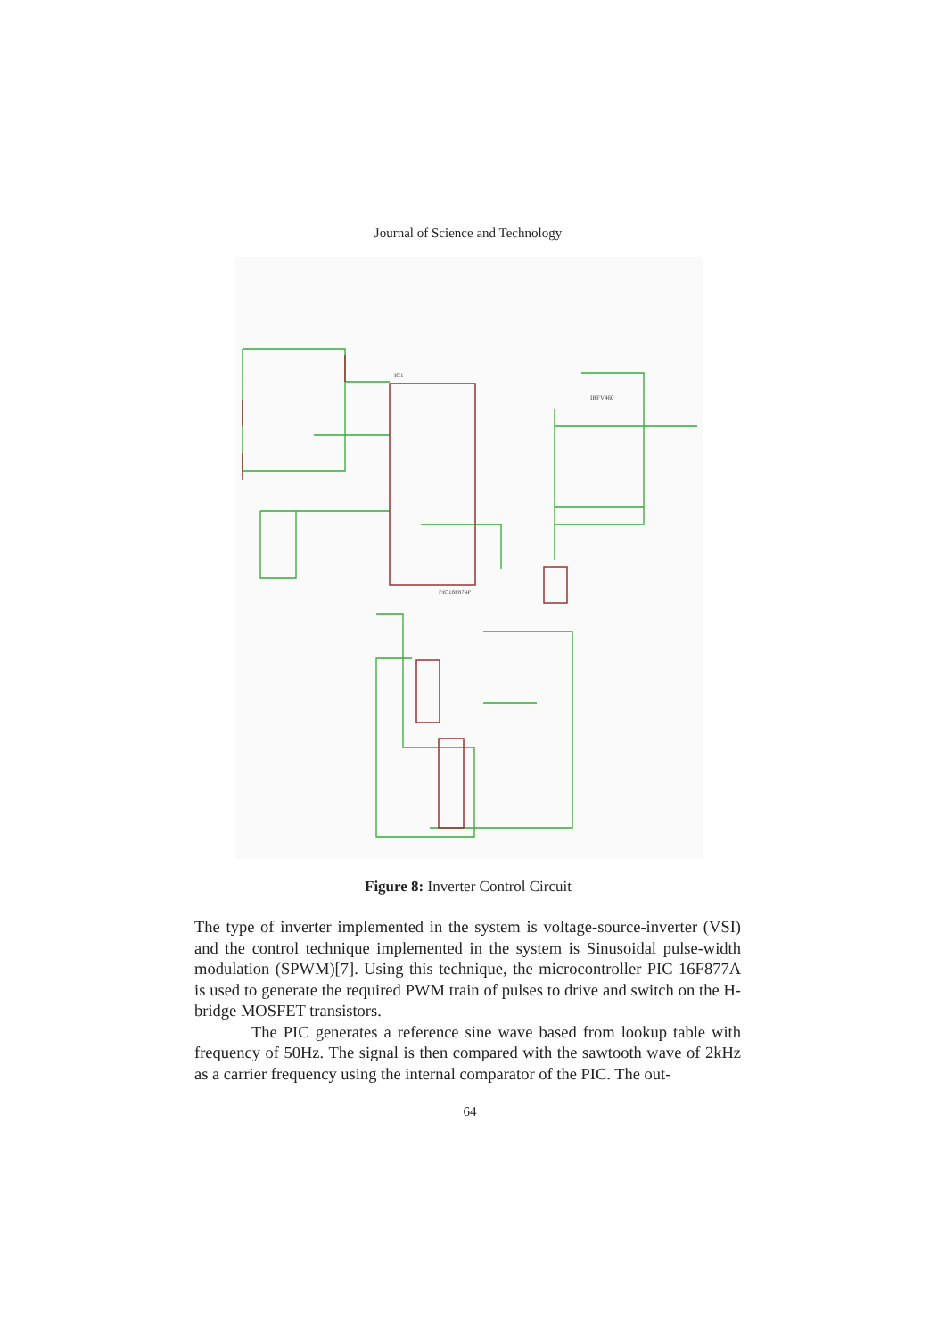Journal of Science and Technology
IC1
PIC16F874P
IRFV460
Figure 8: Inverter Control Circuit
The type of inverter implemented in the system is voltage-source-inverter (VSI) and the control technique implemented in the system is Sinusoidal pulse-width modulation (SPWM)[7]. Using this technique, the microcontroller PIC 16F877A is used to generate the required PWM train of pulses to drive and switch on the H-bridge MOSFET transistors.
The PIC generates a reference sine wave based from lookup table with frequency of 50Hz. The signal is then compared with the sawtooth wave of 2kHz as a carrier frequency using the internal comparator of the PIC. The out-
64